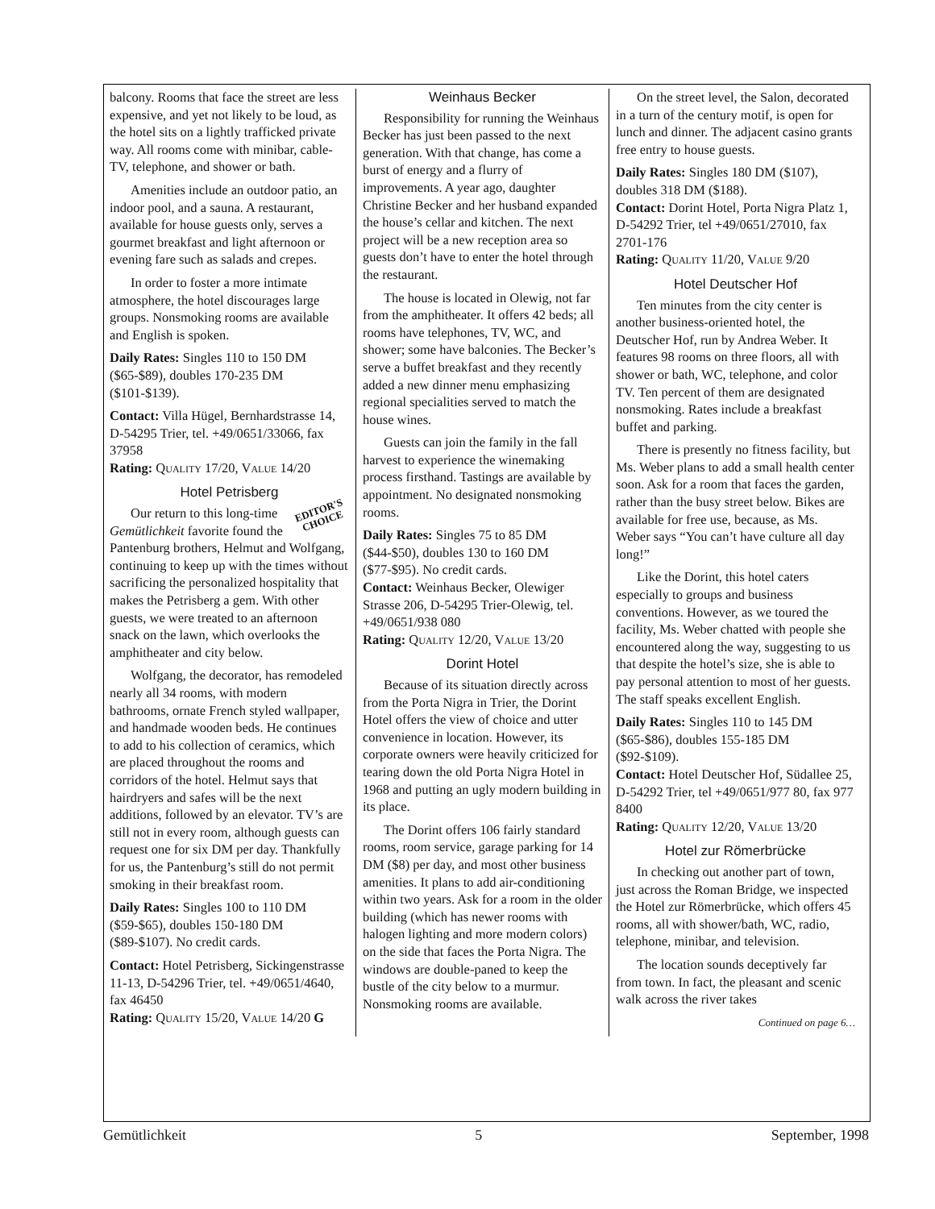balcony. Rooms that face the street are less expensive, and yet not likely to be loud, as the hotel sits on a lightly trafficked private way. All rooms come with minibar, cable-TV, telephone, and shower or bath.
Amenities include an outdoor patio, an indoor pool, and a sauna. A restaurant, available for house guests only, serves a gourmet breakfast and light afternoon or evening fare such as salads and crepes.
In order to foster a more intimate atmosphere, the hotel discourages large groups. Nonsmoking rooms are available and English is spoken.
Daily Rates: Singles 110 to 150 DM ($65-$89), doubles 170-235 DM ($101-$139).
Contact: Villa Hügel, Bernhardstrasse 14, D-54295 Trier, tel. +49/0651/33066, fax 37958
Rating: QUALITY 17/20, VALUE 14/20
Hotel Petrisberg
EDITOR'S
CHOICE
Our return to this long-time Gemütlichkeit favorite found the Pantenburg brothers, Helmut and Wolfgang, continuing to keep up with the times without sacrificing the personalized hospitality that makes the Petrisberg a gem. With other guests, we were treated to an afternoon snack on the lawn, which overlooks the amphitheater and city below.
Wolfgang, the decorator, has remodeled nearly all 34 rooms, with modern bathrooms, ornate French styled wallpaper, and handmade wooden beds. He continues to add to his collection of ceramics, which are placed throughout the rooms and corridors of the hotel. Helmut says that hairdryers and safes will be the next additions, followed by an elevator. TV’s are still not in every room, although guests can request one for six DM per day. Thankfully for us, the Pantenburg’s still do not permit smoking in their breakfast room.
Daily Rates: Singles 100 to 110 DM ($59-$65), doubles 150-180 DM ($89-$107). No credit cards.
Contact: Hotel Petrisberg, Sickingenstrasse 11-13, D-54296 Trier, tel. +49/0651/4640, fax 46450
Rating: QUALITY 15/20, VALUE 14/20 G
Weinhaus Becker
Responsibility for running the Weinhaus Becker has just been passed to the next generation. With that change, has come a burst of energy and a flurry of improvements. A year ago, daughter Christine Becker and her husband expanded the house’s cellar and kitchen. The next project will be a new reception area so guests don’t have to enter the hotel through the restaurant.
The house is located in Olewig, not far from the amphitheater. It offers 42 beds; all rooms have telephones, TV, WC, and shower; some have balconies. The Becker’s serve a buffet breakfast and they recently added a new dinner menu emphasizing regional specialities served to match the house wines.
Guests can join the family in the fall harvest to experience the winemaking process firsthand. Tastings are available by appointment. No designated nonsmoking rooms.
Daily Rates: Singles 75 to 85 DM ($44-$50), doubles 130 to 160 DM ($77-$95). No credit cards.
Contact: Weinhaus Becker, Olewiger Strasse 206, D-54295 Trier-Olewig, tel. +49/0651/938 080
Rating: QUALITY 12/20, VALUE 13/20
Dorint Hotel
Because of its situation directly across from the Porta Nigra in Trier, the Dorint Hotel offers the view of choice and utter convenience in location. However, its corporate owners were heavily criticized for tearing down the old Porta Nigra Hotel in 1968 and putting an ugly modern building in its place.
The Dorint offers 106 fairly standard rooms, room service, garage parking for 14 DM ($8) per day, and most other business amenities. It plans to add air-conditioning within two years. Ask for a room in the older building (which has newer rooms with halogen lighting and more modern colors) on the side that faces the Porta Nigra. The windows are double-paned to keep the bustle of the city below to a murmur. Nonsmoking rooms are available.
On the street level, the Salon, decorated in a turn of the century motif, is open for lunch and dinner. The adjacent casino grants free entry to house guests.
Daily Rates: Singles 180 DM ($107), doubles 318 DM ($188).
Contact: Dorint Hotel, Porta Nigra Platz 1, D-54292 Trier, tel +49/0651/27010, fax 2701-176
Rating: QUALITY 11/20, VALUE 9/20
Hotel Deutscher Hof
Ten minutes from the city center is another business-oriented hotel, the Deutscher Hof, run by Andrea Weber. It features 98 rooms on three floors, all with shower or bath, WC, telephone, and color TV. Ten percent of them are designated nonsmoking. Rates include a breakfast buffet and parking.
There is presently no fitness facility, but Ms. Weber plans to add a small health center soon. Ask for a room that faces the garden, rather than the busy street below. Bikes are available for free use, because, as Ms. Weber says “You can’t have culture all day long!”
Like the Dorint, this hotel caters especially to groups and business conventions. However, as we toured the facility, Ms. Weber chatted with people she encountered along the way, suggesting to us that despite the hotel’s size, she is able to pay personal attention to most of her guests. The staff speaks excellent English.
Daily Rates: Singles 110 to 145 DM ($65-$86), doubles 155-185 DM ($92-$109).
Contact: Hotel Deutscher Hof, Südallee 25, D-54292 Trier, tel +49/0651/977 80, fax 977 8400
Rating: QUALITY 12/20, VALUE 13/20
Hotel zur Römerbrücke
In checking out another part of town, just across the Roman Bridge, we inspected the Hotel zur Römerbrücke, which offers 45 rooms, all with shower/bath, WC, radio, telephone, minibar, and television.
The location sounds deceptively far from town. In fact, the pleasant and scenic walk across the river takes
Continued on page 6…
Gemütlichkeit 5 September, 1998